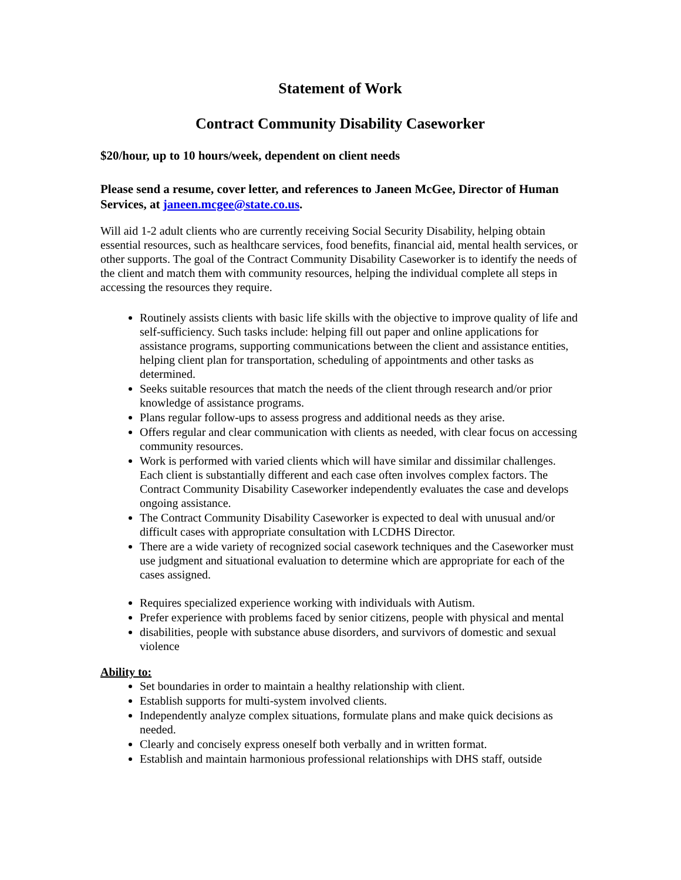Statement of Work
Contract Community Disability Caseworker
$20/hour, up to 10 hours/week, dependent on client needs
Please send a resume, cover letter, and references to Janeen McGee, Director of Human Services, at janeen.mcgee@state.co.us.
Will aid 1-2 adult clients who are currently receiving Social Security Disability, helping obtain essential resources, such as healthcare services, food benefits, financial aid, mental health services, or other supports. The goal of the Contract Community Disability Caseworker is to identify the needs of the client and match them with community resources, helping the individual complete all steps in accessing the resources they require.
Routinely assists clients with basic life skills with the objective to improve quality of life and self-sufficiency. Such tasks include: helping fill out paper and online applications for assistance programs, supporting communications between the client and assistance entities, helping client plan for transportation, scheduling of appointments and other tasks as determined.
Seeks suitable resources that match the needs of the client through research and/or prior knowledge of assistance programs.
Plans regular follow-ups to assess progress and additional needs as they arise.
Offers regular and clear communication with clients as needed, with clear focus on accessing community resources.
Work is performed with varied clients which will have similar and dissimilar challenges. Each client is substantially different and each case often involves complex factors. The Contract Community Disability Caseworker independently evaluates the case and develops ongoing assistance.
The Contract Community Disability Caseworker is expected to deal with unusual and/or difficult cases with appropriate consultation with LCDHS Director.
There are a wide variety of recognized social casework techniques and the Caseworker must use judgment and situational evaluation to determine which are appropriate for each of the cases assigned.
Requires specialized experience working with individuals with Autism.
Prefer experience with problems faced by senior citizens, people with physical and mental
disabilities, people with substance abuse disorders, and survivors of domestic and sexual violence
Ability to:
Set boundaries in order to maintain a healthy relationship with client.
Establish supports for multi-system involved clients.
Independently analyze complex situations, formulate plans and make quick decisions as needed.
Clearly and concisely express oneself both verbally and in written format.
Establish and maintain harmonious professional relationships with DHS staff, outside